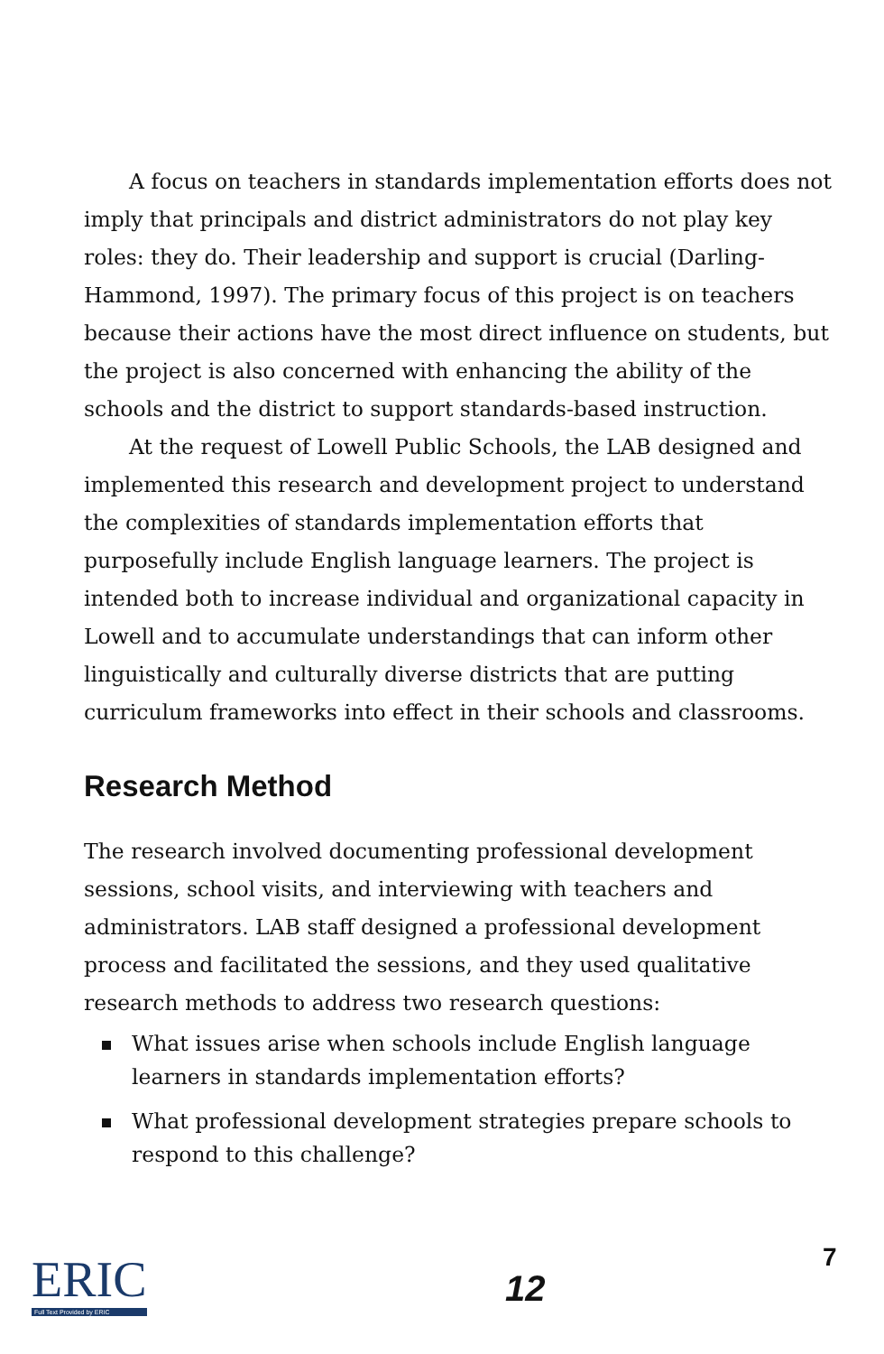A focus on teachers in standards implementation efforts does not imply that principals and district administrators do not play key roles: they do. Their leadership and support is crucial (Darling-Hammond, 1997). The primary focus of this project is on teachers because their actions have the most direct influence on students, but the project is also concerned with enhancing the ability of the schools and the district to support standards-based instruction.
At the request of Lowell Public Schools, the LAB designed and implemented this research and development project to understand the complexities of standards implementation efforts that purposefully include English language learners. The project is intended both to increase individual and organizational capacity in Lowell and to accumulate understandings that can inform other linguistically and culturally diverse districts that are putting curriculum frameworks into effect in their schools and classrooms.
Research Method
The research involved documenting professional development sessions, school visits, and interviewing with teachers and administrators. LAB staff designed a professional development process and facilitated the sessions, and they used qualitative research methods to address two research questions:
What issues arise when schools include English language learners in standards implementation efforts?
What professional development strategies prepare schools to respond to this challenge?
ERIC
Full Text Provided by ERIC
12
7